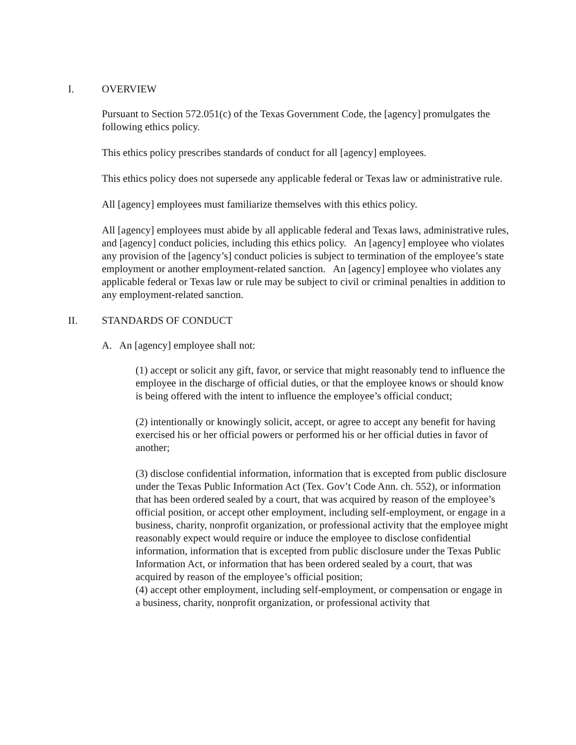I. OVERVIEW
Pursuant to Section 572.051(c) of the Texas Government Code, the [agency] promulgates the following ethics policy.
This ethics policy prescribes standards of conduct for all [agency] employees.
This ethics policy does not supersede any applicable federal or Texas law or administrative rule.
All [agency] employees must familiarize themselves with this ethics policy.
All [agency] employees must abide by all applicable federal and Texas laws, administrative rules, and [agency] conduct policies, including this ethics policy. An [agency] employee who violates any provision of the [agency’s] conduct policies is subject to termination of the employee’s state employment or another employment-related sanction. An [agency] employee who violates any applicable federal or Texas law or rule may be subject to civil or criminal penalties in addition to any employment-related sanction.
II. STANDARDS OF CONDUCT
A. An [agency] employee shall not:
(1) accept or solicit any gift, favor, or service that might reasonably tend to influence the employee in the discharge of official duties, or that the employee knows or should know is being offered with the intent to influence the employee’s official conduct;
(2) intentionally or knowingly solicit, accept, or agree to accept any benefit for having exercised his or her official powers or performed his or her official duties in favor of another;
(3) disclose confidential information, information that is excepted from public disclosure under the Texas Public Information Act (Tex. Gov’t Code Ann. ch. 552), or information that has been ordered sealed by a court, that was acquired by reason of the employee’s official position, or accept other employment, including self-employment, or engage in a business, charity, nonprofit organization, or professional activity that the employee might reasonably expect would require or induce the employee to disclose confidential information, information that is excepted from public disclosure under the Texas Public Information Act, or information that has been ordered sealed by a court, that was acquired by reason of the employee’s official position;
(4) accept other employment, including self-employment, or compensation or engage in a business, charity, nonprofit organization, or professional activity that